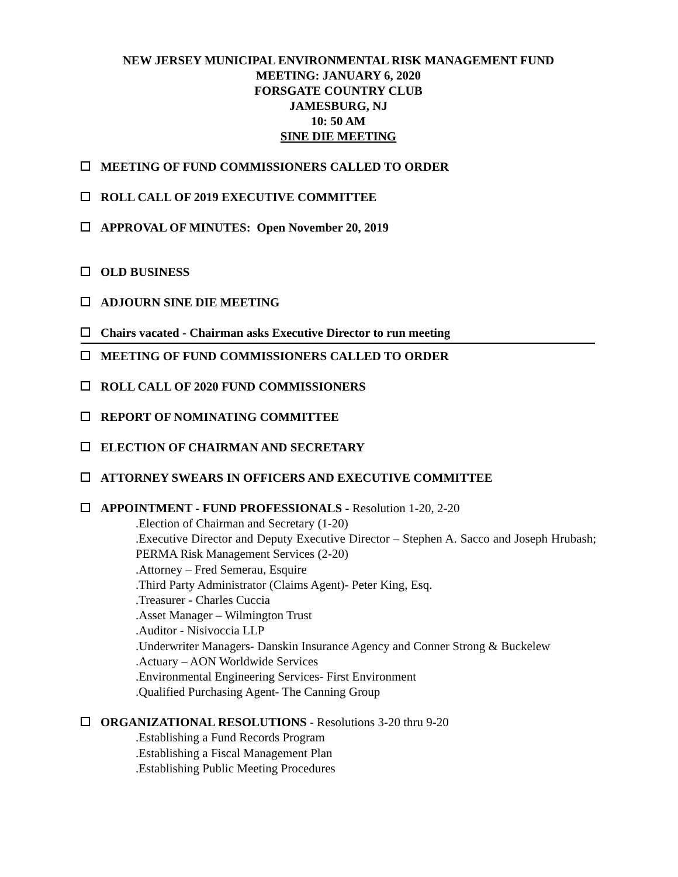NEW JERSEY MUNICIPAL ENVIRONMENTAL RISK MANAGEMENT FUND
MEETING: JANUARY 6, 2020
FORSGATE COUNTRY CLUB
JAMESBURG, NJ
10: 50 AM
SINE DIE MEETING
MEETING OF FUND COMMISSIONERS CALLED TO ORDER
ROLL CALL OF 2019 EXECUTIVE COMMITTEE
APPROVAL OF MINUTES: Open November 20, 2019
OLD BUSINESS
ADJOURN SINE DIE MEETING
Chairs vacated - Chairman asks Executive Director to run meeting
MEETING OF FUND COMMISSIONERS CALLED TO ORDER
ROLL CALL OF 2020 FUND COMMISSIONERS
REPORT OF NOMINATING COMMITTEE
ELECTION OF CHAIRMAN AND SECRETARY
ATTORNEY SWEARS IN OFFICERS AND EXECUTIVE COMMITTEE
APPOINTMENT - FUND PROFESSIONALS - Resolution 1-20, 2-20
.Election of Chairman and Secretary (1-20)
.Executive Director and Deputy Executive Director – Stephen A. Sacco and Joseph Hrubash; PERMA Risk Management Services (2-20)
.Attorney – Fred Semerau, Esquire
.Third Party Administrator (Claims Agent)- Peter King, Esq.
.Treasurer - Charles Cuccia
.Asset Manager – Wilmington Trust
.Auditor - Nisivoccia LLP
.Underwriter Managers- Danskin Insurance Agency and Conner Strong & Buckelew
.Actuary – AON Worldwide Services
.Environmental Engineering Services- First Environment
.Qualified Purchasing Agent- The Canning Group
ORGANIZATIONAL RESOLUTIONS - Resolutions 3-20 thru 9-20
.Establishing a Fund Records Program
.Establishing a Fiscal Management Plan
.Establishing Public Meeting Procedures